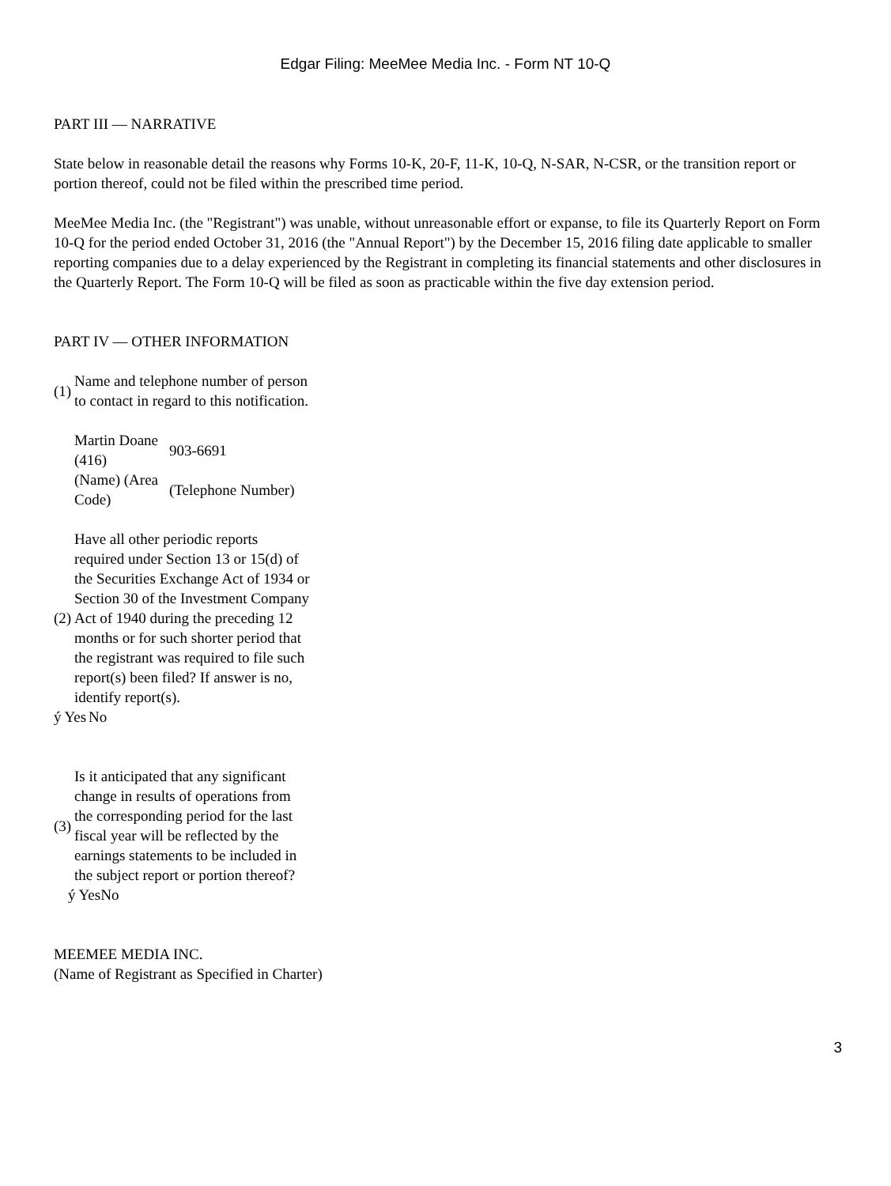Edgar Filing: MeeMee Media Inc. - Form NT 10-Q
PART III — NARRATIVE
State below in reasonable detail the reasons why Forms 10-K, 20-F, 11-K, 10-Q, N-SAR, N-CSR, or the transition report or portion thereof, could not be filed within the prescribed time period.
MeeMee Media Inc. (the "Registrant") was unable, without unreasonable effort or expanse, to file its Quarterly Report on Form 10-Q for the period ended October 31, 2016 (the "Annual Report") by the December 15, 2016 filing date applicable to smaller reporting companies due to a delay experienced by the Registrant in completing its financial statements and other disclosures in the Quarterly Report. The Form 10-Q will be filed as soon as practicable within the five day extension period.
PART IV — OTHER INFORMATION
| (1) | Name and telephone number of person to contact in regard to this notification. |
| Martin Doane (416) | 903-6691 |
| (Name) (Area Code) | (Telephone Number) |
| (2) | Have all other periodic reports required under Section 13 or 15(d) of the Securities Exchange Act of 1934 or Section 30 of the Investment Company Act of 1940 during the preceding 12 months or for such shorter period that the registrant was required to file such report(s) been filed? If answer is no, identify report(s). |
| ý Yes | No |
| (3) | Is it anticipated that any significant change in results of operations from the corresponding period for the last fiscal year will be reflected by the earnings statements to be included in the subject report or portion thereof? |
| ý Yes | No |
MEEMEE MEDIA INC.
(Name of Registrant as Specified in Charter)
3